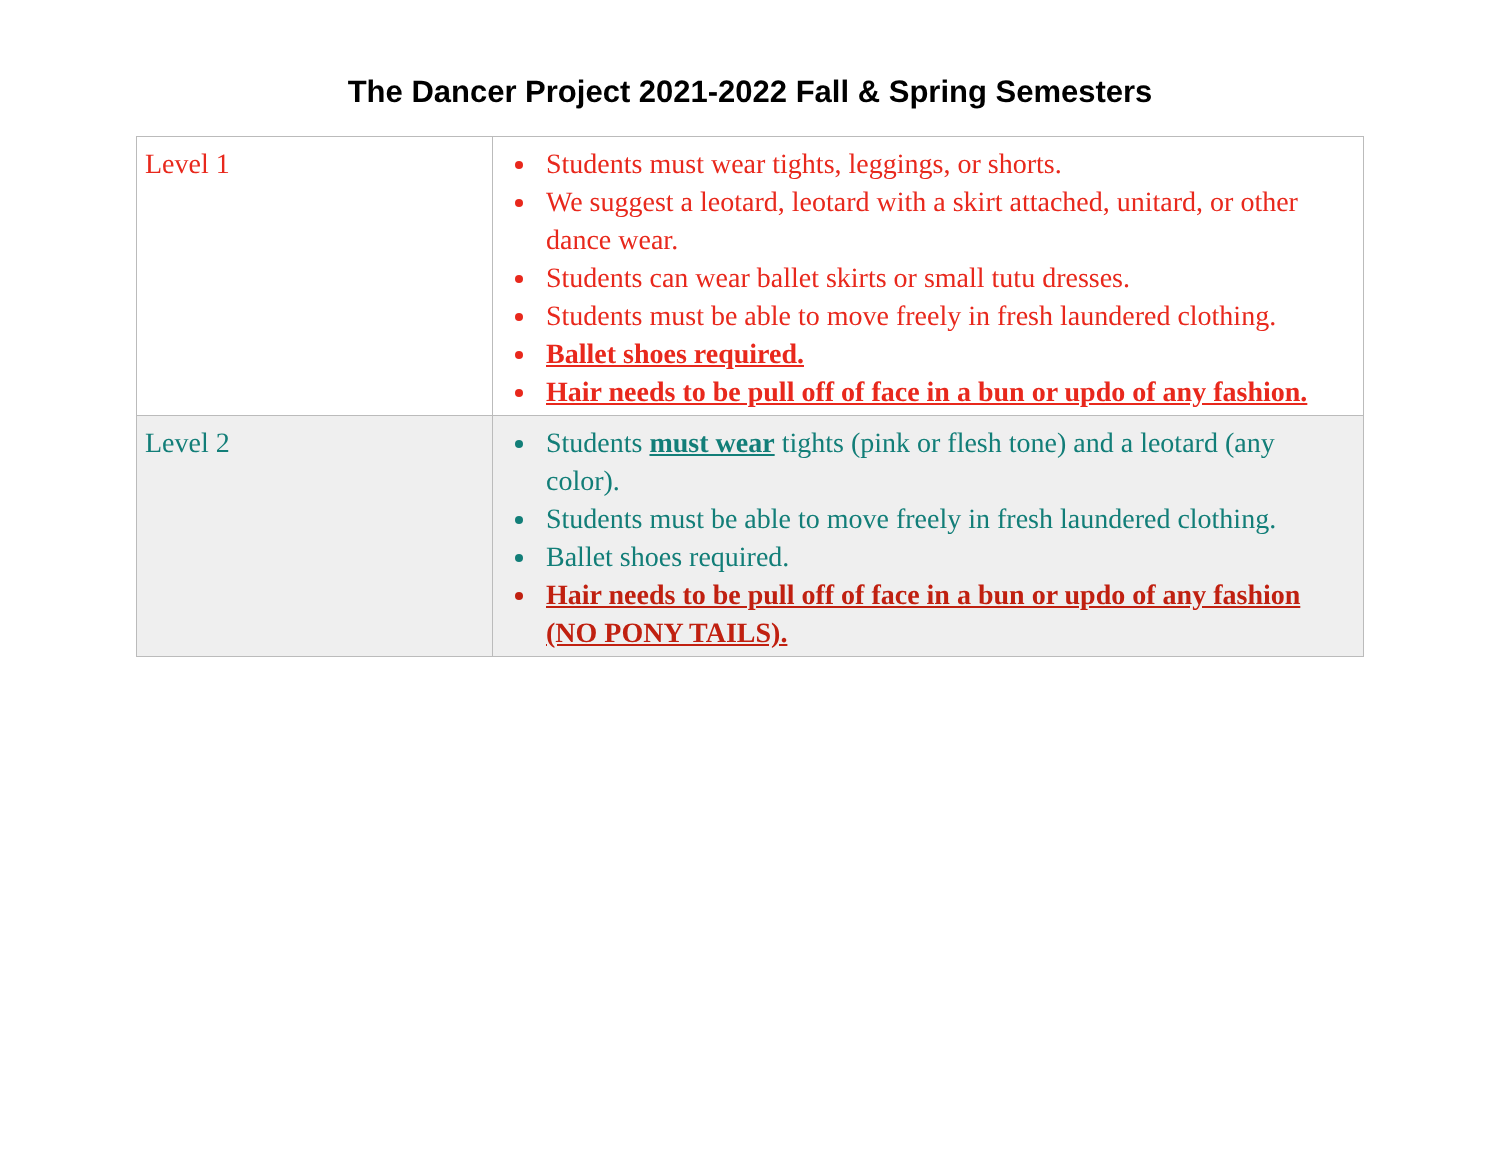The Dancer Project 2021-2022 Fall & Spring Semesters
| Level 1 | Students must wear tights, leggings, or shorts. We suggest a leotard, leotard with a skirt attached, unitard, or other dance wear. Students can wear ballet skirts or small tutu dresses. Students must be able to move freely in fresh laundered clothing. Ballet shoes required. Hair needs to be pull off of face in a bun or updo of any fashion. |
| Level 2 | Students must wear tights (pink or flesh tone) and a leotard (any color). Students must be able to move freely in fresh laundered clothing. Ballet shoes required. Hair needs to be pull off of face in a bun or updo of any fashion (NO PONY TAILS). |